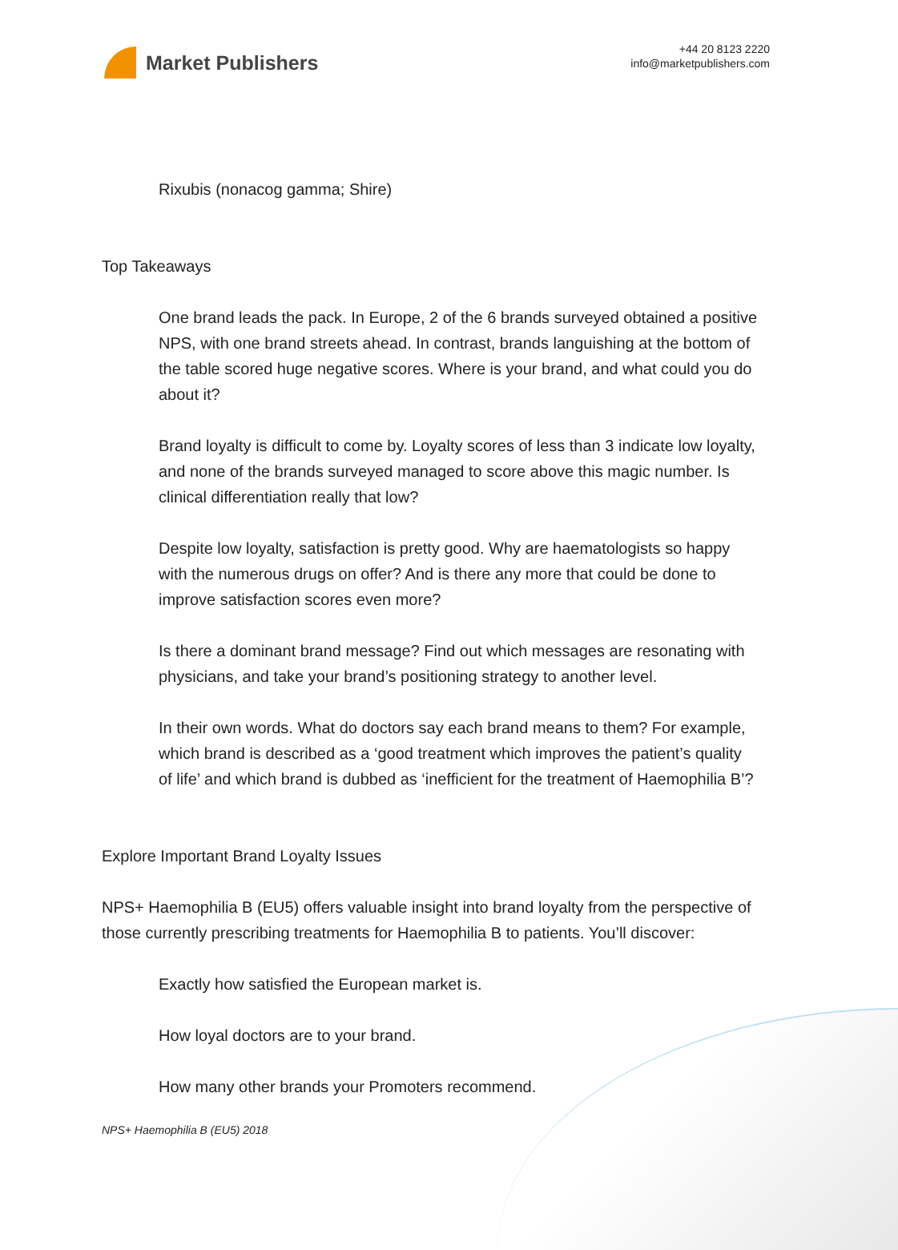Market Publishers
+44 20 8123 2220
info@marketpublishers.com
Rixubis (nonacog gamma; Shire)
Top Takeaways
One brand leads the pack. In Europe, 2 of the 6 brands surveyed obtained a positive NPS, with one brand streets ahead. In contrast, brands languishing at the bottom of the table scored huge negative scores. Where is your brand, and what could you do about it?
Brand loyalty is difficult to come by. Loyalty scores of less than 3 indicate low loyalty, and none of the brands surveyed managed to score above this magic number. Is clinical differentiation really that low?
Despite low loyalty, satisfaction is pretty good. Why are haematologists so happy with the numerous drugs on offer? And is there any more that could be done to improve satisfaction scores even more?
Is there a dominant brand message? Find out which messages are resonating with physicians, and take your brand’s positioning strategy to another level.
In their own words. What do doctors say each brand means to them? For example, which brand is described as a ‘good treatment which improves the patient’s quality of life’ and which brand is dubbed as ‘inefficient for the treatment of Haemophilia B’?
Explore Important Brand Loyalty Issues
NPS+ Haemophilia B (EU5) offers valuable insight into brand loyalty from the perspective of those currently prescribing treatments for Haemophilia B to patients. You’ll discover:
Exactly how satisfied the European market is.
How loyal doctors are to your brand.
How many other brands your Promoters recommend.
NPS+ Haemophilia B (EU5) 2018